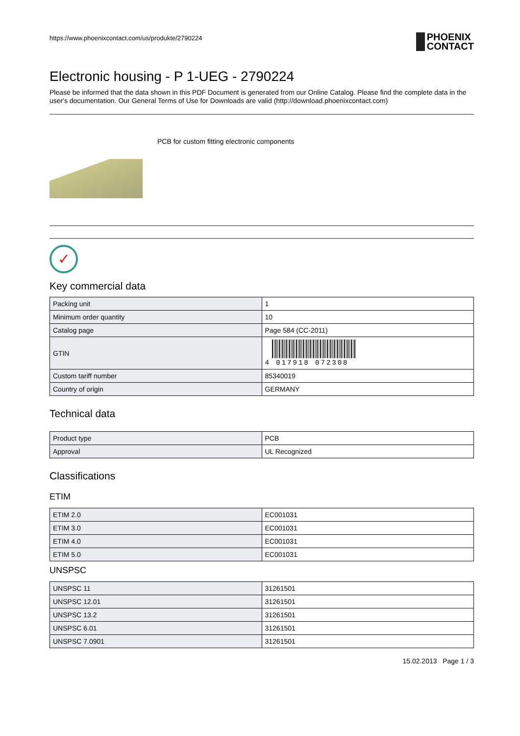https://www.phoenixcontact.com/us/produkte/2790224
PHOENIX
CONTACT
Electronic housing - P 1-UEG - 2790224
Please be informed that the data shown in this PDF Document is generated from our Online Catalog. Please find the complete data in the user's documentation. Our General Terms of Use for Downloads are valid (http://download.phoenixcontact.com)
PCB for custom fitting electronic components
✓
Key commercial data
| Packing unit | 1 |
| Minimum order quantity | 10 |
| Catalog page | Page 584 (CC-2011) |
| GTIN | 4 017918 072308 |
| Custom tariff number | 85340019 |
| Country of origin | GERMANY |
Technical data
| Product type | PCB |
| Approval | UL Recognized |
Classifications
ETIM
| ETIM 2.0 | EC001031 |
| ETIM 3.0 | EC001031 |
| ETIM 4.0 | EC001031 |
| ETIM 5.0 | EC001031 |
UNSPSC
| UNSPSC 11 | 31261501 |
| UNSPSC 12.01 | 31261501 |
| UNSPSC 13.2 | 31261501 |
| UNSPSC 6.01 | 31261501 |
| UNSPSC 7.0901 | 31261501 |
15.02.2013 Page 1 / 3